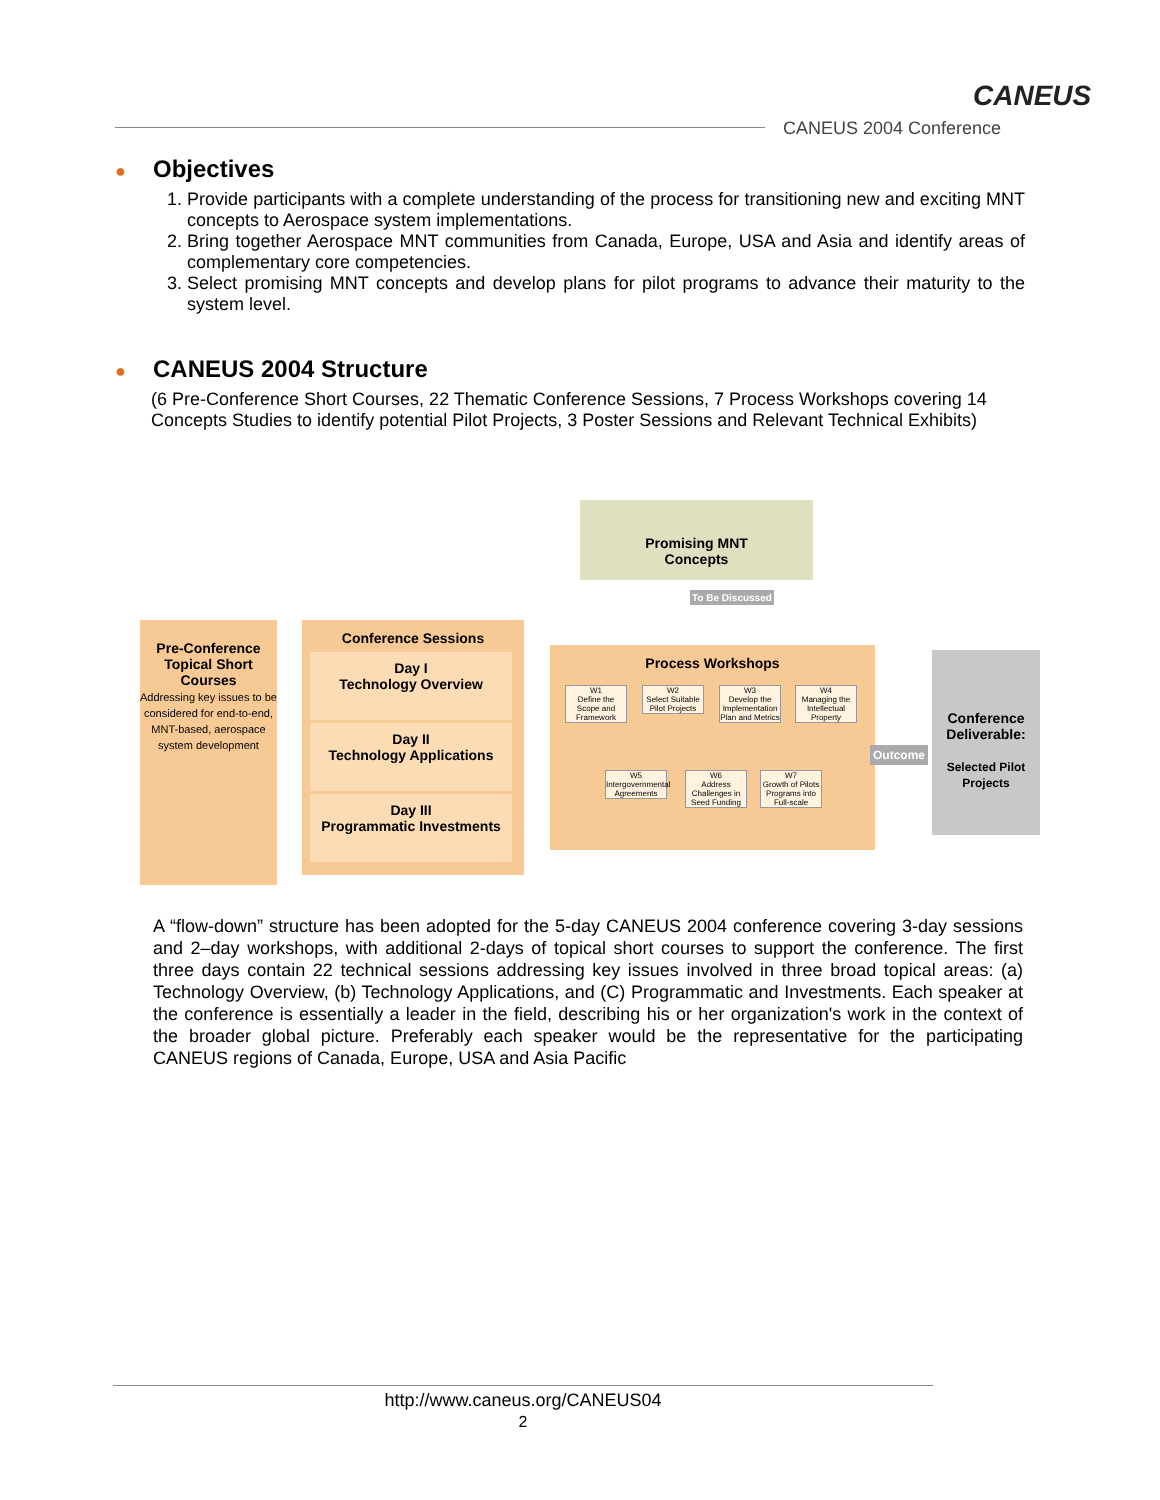CANEUS
CANEUS 2004 Conference
● Objectives
1. Provide participants with a complete understanding of the process for transitioning new and exciting MNT concepts to Aerospace system implementations.
2. Bring together Aerospace MNT communities from Canada, Europe, USA and Asia and identify areas of complementary core competencies.
3. Select promising MNT concepts and develop plans for pilot programs to advance their maturity to the system level.
● CANEUS 2004 Structure
(6 Pre-Conference Short Courses, 22 Thematic Conference Sessions, 7 Process Workshops covering 14 Concepts Studies to identify potential Pilot Projects, 3 Poster Sessions and Relevant Technical Exhibits)
Promising MNT
Concepts
To Be Discussed
Pre-Conference
Topical Short
Courses
Addressing key issues to be considered for end-to-end, MNT-based, aerospace system development
Conference Sessions
Day I
Technology Overview
Day II
Technology Applications
Day III
Programmatic Investments
Process Workshops
W1
Define the Scope and Framework
W2
Select Suitable Pilot Projects
W3
Develop the Implementation Plan and Metrics
W4
Managing the Intellectual Property
W5
Intergovernmental Agreements
W6
Address Challenges in Seed Funding
W7
Growth of Pilots Programs into Full-scale
Outcome
Conference Deliverable:
Selected Pilot Projects
A “flow-down” structure has been adopted for the 5-day CANEUS 2004 conference covering 3-day sessions and 2–day workshops, with additional 2-days of topical short courses to support the conference. The first three days contain 22 technical sessions addressing key issues involved in three broad topical areas: (a) Technology Overview, (b) Technology Applications, and (C) Programmatic and Investments. Each speaker at the conference is essentially a leader in the field, describing his or her organization's work in the context of the broader global picture. Preferably each speaker would be the representative for the participating CANEUS regions of Canada, Europe, USA and Asia Pacific
http://www.caneus.org/CANEUS04
2